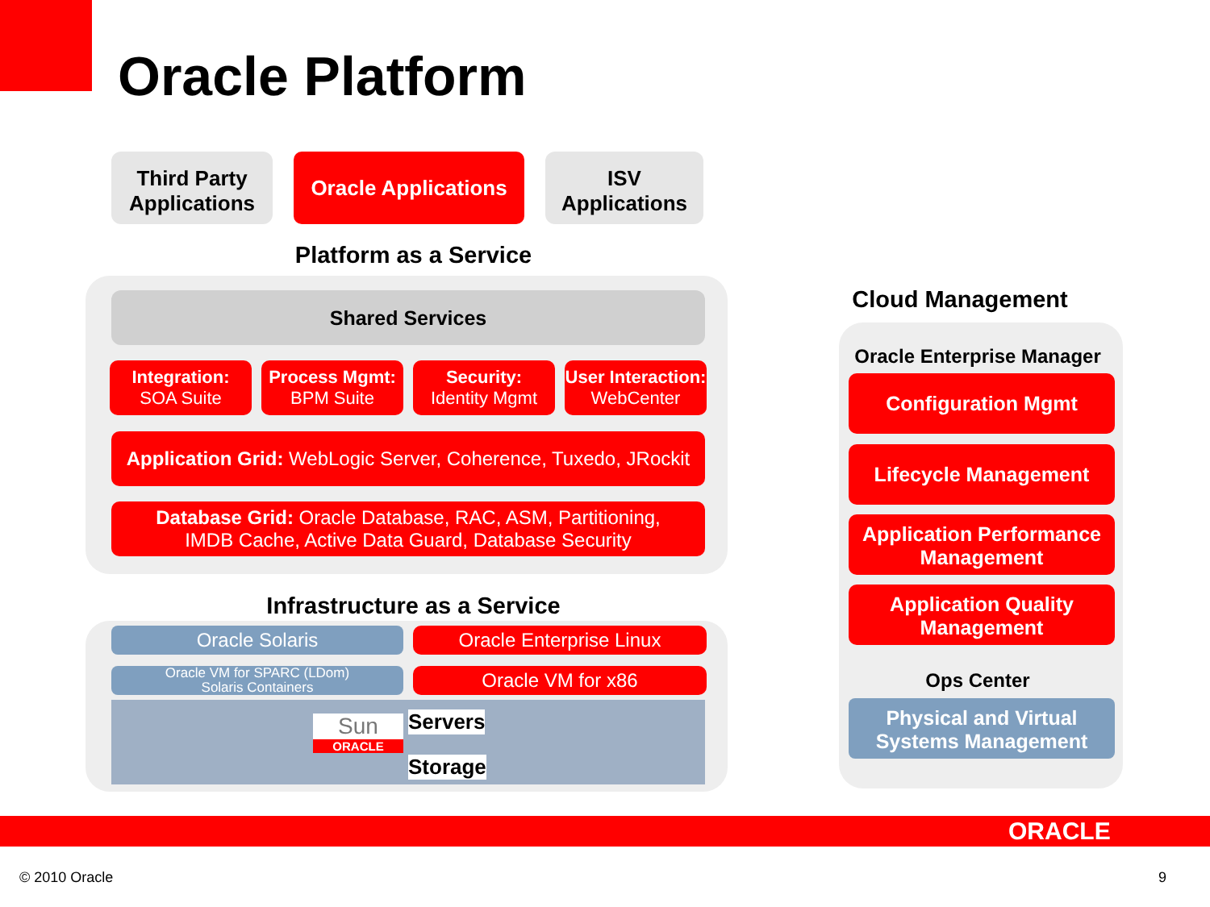Oracle Platform
Third Party Applications
Oracle Applications
ISV Applications
Platform as a Service
Shared Services
Integration:
SOA Suite
Process Mgmt:
BPM Suite
Security:
Identity Mgmt
User Interaction:
WebCenter
Application Grid: WebLogic Server, Coherence, Tuxedo, JRockit
Database Grid: Oracle Database, RAC, ASM, Partitioning,
IMDB Cache, Active Data Guard, Database Security
Infrastructure as a Service
Oracle Solaris Oracle Enterprise Linux
Oracle VM for SPARC (LDom)
Solaris Containers
Oracle VM for x86
Sun
ORACLE
Servers
Storage
Cloud Management
Oracle Enterprise Manager
Configuration Mgmt
Lifecycle Management
Application Performance Management
Application Quality Management
Ops Center
Physical and Virtual Systems Management
ORACLE
© 2010 Oracle 9